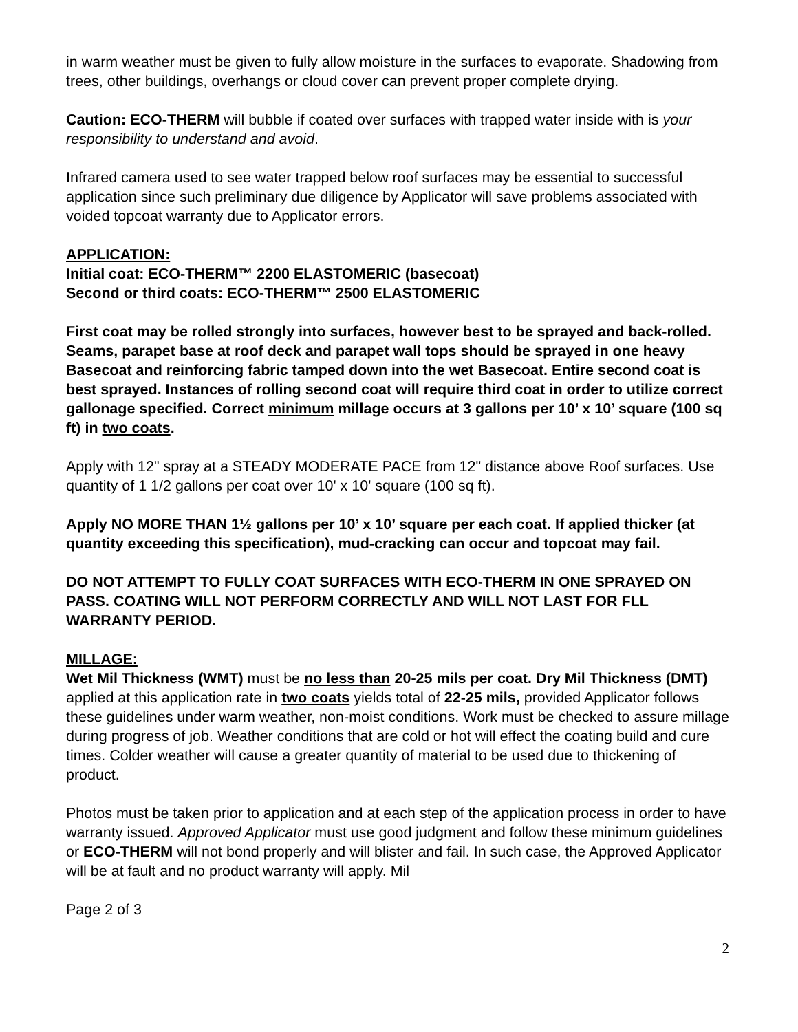in warm weather must be given to fully allow moisture in the surfaces to evaporate. Shadowing from trees, other buildings, overhangs or cloud cover can prevent proper complete drying.
Caution: ECO-THERM will bubble if coated over surfaces with trapped water inside with is your responsibility to understand and avoid.
Infrared camera used to see water trapped below roof surfaces may be essential to successful application since such preliminary due diligence by Applicator will save problems associated with voided topcoat warranty due to Applicator errors.
APPLICATION:
Initial coat: ECO-THERM™ 2200 ELASTOMERIC (basecoat)
Second or third coats: ECO-THERM™ 2500 ELASTOMERIC
First coat may be rolled strongly into surfaces, however best to be sprayed and back-rolled. Seams, parapet base at roof deck and parapet wall tops should be sprayed in one heavy Basecoat and reinforcing fabric tamped down into the wet Basecoat. Entire second coat is best sprayed. Instances of rolling second coat will require third coat in order to utilize correct gallonage specified. Correct minimum millage occurs at 3 gallons per 10’ x 10’ square (100 sq ft) in two coats.
Apply with 12" spray at a STEADY MODERATE PACE from 12" distance above Roof surfaces. Use quantity of 1 1/2 gallons per coat over 10' x 10' square (100 sq ft).
Apply NO MORE THAN 1½ gallons per 10’ x 10’ square per each coat. If applied thicker (at quantity exceeding this specification), mud-cracking can occur and topcoat may fail.
DO NOT ATTEMPT TO FULLY COAT SURFACES WITH ECO-THERM IN ONE SPRAYED ON PASS. COATING WILL NOT PERFORM CORRECTLY AND WILL NOT LAST FOR FLL WARRANTY PERIOD.
MILLAGE:
Wet Mil Thickness (WMT) must be no less than 20-25 mils per coat. Dry Mil Thickness (DMT) applied at this application rate in two coats yields total of 22-25 mils, provided Applicator follows these guidelines under warm weather, non-moist conditions. Work must be checked to assure millage during progress of job. Weather conditions that are cold or hot will effect the coating build and cure times. Colder weather will cause a greater quantity of material to be used due to thickening of product.
Photos must be taken prior to application and at each step of the application process in order to have warranty issued. Approved Applicator must use good judgment and follow these minimum guidelines or ECO-THERM will not bond properly and will blister and fail. In such case, the Approved Applicator will be at fault and no product warranty will apply. Mil
Page 2 of 3
2